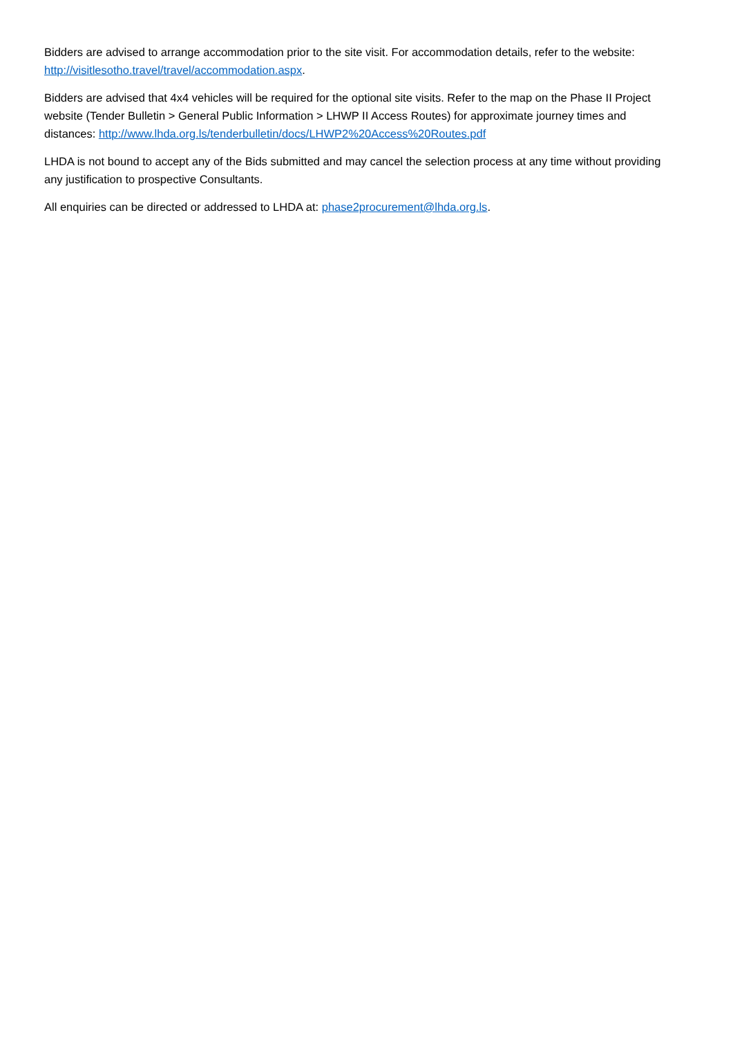Bidders are advised to arrange accommodation prior to the site visit. For accommodation details, refer to the website: http://visitlesotho.travel/travel/accommodation.aspx.
Bidders are advised that 4x4 vehicles will be required for the optional site visits. Refer to the map on the Phase II Project website (Tender Bulletin > General Public Information > LHWP II Access Routes) for approximate journey times and distances: http://www.lhda.org.ls/tenderbulletin/docs/LHWP2%20Access%20Routes.pdf
LHDA is not bound to accept any of the Bids submitted and may cancel the selection process at any time without providing any justification to prospective Consultants.
All enquiries can be directed or addressed to LHDA at: phase2procurement@lhda.org.ls.